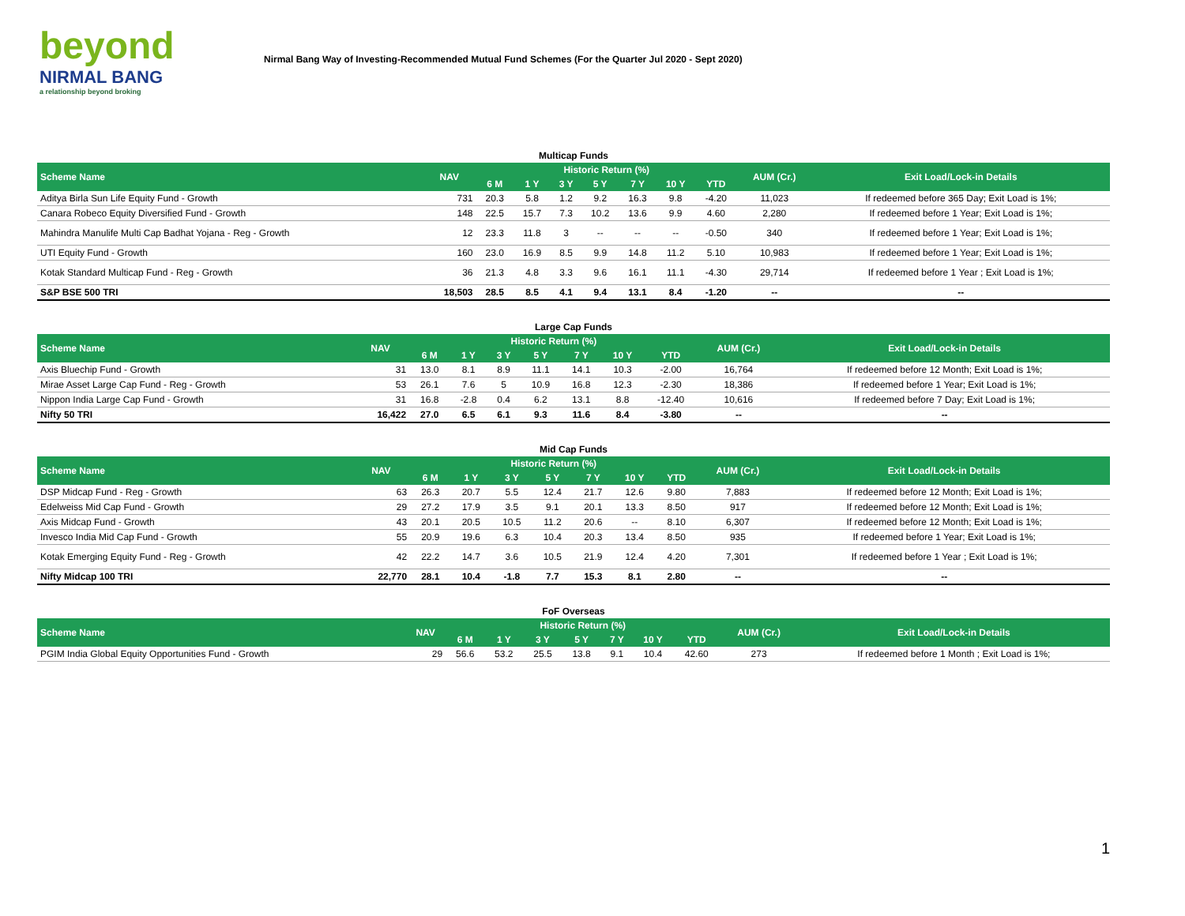beyond
NIRMAL BANG
a relationship beyond broking
Nirmal Bang Way of Investing-Recommended Mutual Fund Schemes (For the Quarter Jul 2020 - Sept 2020)
| Multicap Funds | | | | | | | | | | |
| Scheme Name | NAV | Historic Return (%) | | | | | | | AUM (Cr.) | Exit Load/Lock-in Details |
| | | 6 M | 1 Y | 3 Y | 5 Y | 7 Y | 10 Y | YTD | | |
| Aditya Birla Sun Life Equity Fund - Growth | 731 | 20.3 | 5.8 | 1.2 | 9.2 | 16.3 | 9.8 | -4.20 | 11,023 | If redeemed before 365 Day; Exit Load is 1%; |
| Canara Robeco Equity Diversified Fund - Growth | 148 | 22.5 | 15.7 | 7.3 | 10.2 | 13.6 | 9.9 | 4.60 | 2,280 | If redeemed before 1 Year; Exit Load is 1%; |
| Mahindra Manulife Multi Cap Badhat Yojana - Reg - Growth | 12 | 23.3 | 11.8 | 3 | -- | -- | -- | -0.50 | 340 | If redeemed before 1 Year; Exit Load is 1%; |
| UTI Equity Fund - Growth | 160 | 23.0 | 16.9 | 8.5 | 9.9 | 14.8 | 11.2 | 5.10 | 10,983 | If redeemed before 1 Year; Exit Load is 1%; |
| Kotak Standard Multicap Fund - Reg - Growth | 36 | 21.3 | 4.8 | 3.3 | 9.6 | 16.1 | 11.1 | -4.30 | 29,714 | If redeemed before 1 Year ; Exit Load is 1%; |
| S&P BSE 500 TRI | 18,503 | 28.5 | 8.5 | 4.1 | 9.4 | 13.1 | 8.4 | -1.20 | -- | -- |
| Large Cap Funds | | | | | | | | | | |
| Scheme Name | NAV | Historic Return (%) | | | | | | | AUM (Cr.) | Exit Load/Lock-in Details |
| | | 6 M | 1 Y | 3 Y | 5 Y | 7 Y | 10 Y | YTD | | |
| Axis Bluechip Fund - Growth | 31 | 13.0 | 8.1 | 8.9 | 11.1 | 14.1 | 10.3 | -2.00 | 16,764 | If redeemed before 12 Month; Exit Load is 1%; |
| Mirae Asset Large Cap Fund - Reg - Growth | 53 | 26.1 | 7.6 | 5 | 10.9 | 16.8 | 12.3 | -2.30 | 18,386 | If redeemed before 1 Year; Exit Load is 1%; |
| Nippon India Large Cap Fund - Growth | 31 | 16.8 | -2.8 | 0.4 | 6.2 | 13.1 | 8.8 | -12.40 | 10,616 | If redeemed before 7 Day; Exit Load is 1%; |
| Nifty 50 TRI | 16,422 | 27.0 | 6.5 | 6.1 | 9.3 | 11.6 | 8.4 | -3.80 | -- | -- |
| Mid Cap Funds | | | | | | | | | | |
| Scheme Name | NAV | Historic Return (%) | | | | | | | AUM (Cr.) | Exit Load/Lock-in Details |
| | | 6 M | 1 Y | 3 Y | 5 Y | 7 Y | 10 Y | YTD | | |
| DSP Midcap Fund - Reg - Growth | 63 | 26.3 | 20.7 | 5.5 | 12.4 | 21.7 | 12.6 | 9.80 | 7,883 | If redeemed before 12 Month; Exit Load is 1%; |
| Edelweiss Mid Cap Fund - Growth | 29 | 27.2 | 17.9 | 3.5 | 9.1 | 20.1 | 13.3 | 8.50 | 917 | If redeemed before 12 Month; Exit Load is 1%; |
| Axis Midcap Fund - Growth | 43 | 20.1 | 20.5 | 10.5 | 11.2 | 20.6 | -- | 8.10 | 6,307 | If redeemed before 12 Month; Exit Load is 1%; |
| Invesco India Mid Cap Fund - Growth | 55 | 20.9 | 19.6 | 6.3 | 10.4 | 20.3 | 13.4 | 8.50 | 935 | If redeemed before 1 Year; Exit Load is 1%; |
| Kotak Emerging Equity Fund - Reg - Growth | 42 | 22.2 | 14.7 | 3.6 | 10.5 | 21.9 | 12.4 | 4.20 | 7,301 | If redeemed before 1 Year ; Exit Load is 1%; |
| Nifty Midcap 100 TRI | 22,770 | 28.1 | 10.4 | -1.8 | 7.7 | 15.3 | 8.1 | 2.80 | -- | -- |
| FoF Overseas | | | | | | | | | | |
| Scheme Name | NAV | Historic Return (%) | | | | | | | AUM (Cr.) | Exit Load/Lock-in Details |
| | | 6 M | 1 Y | 3 Y | 5 Y | 7 Y | 10 Y | YTD | | |
| PGIM India Global Equity Opportunities Fund - Growth | 29 | 56.6 | 53.2 | 25.5 | 13.8 | 9.1 | 10.4 | 42.60 | 273 | If redeemed before 1 Month ; Exit Load is 1%; |
1